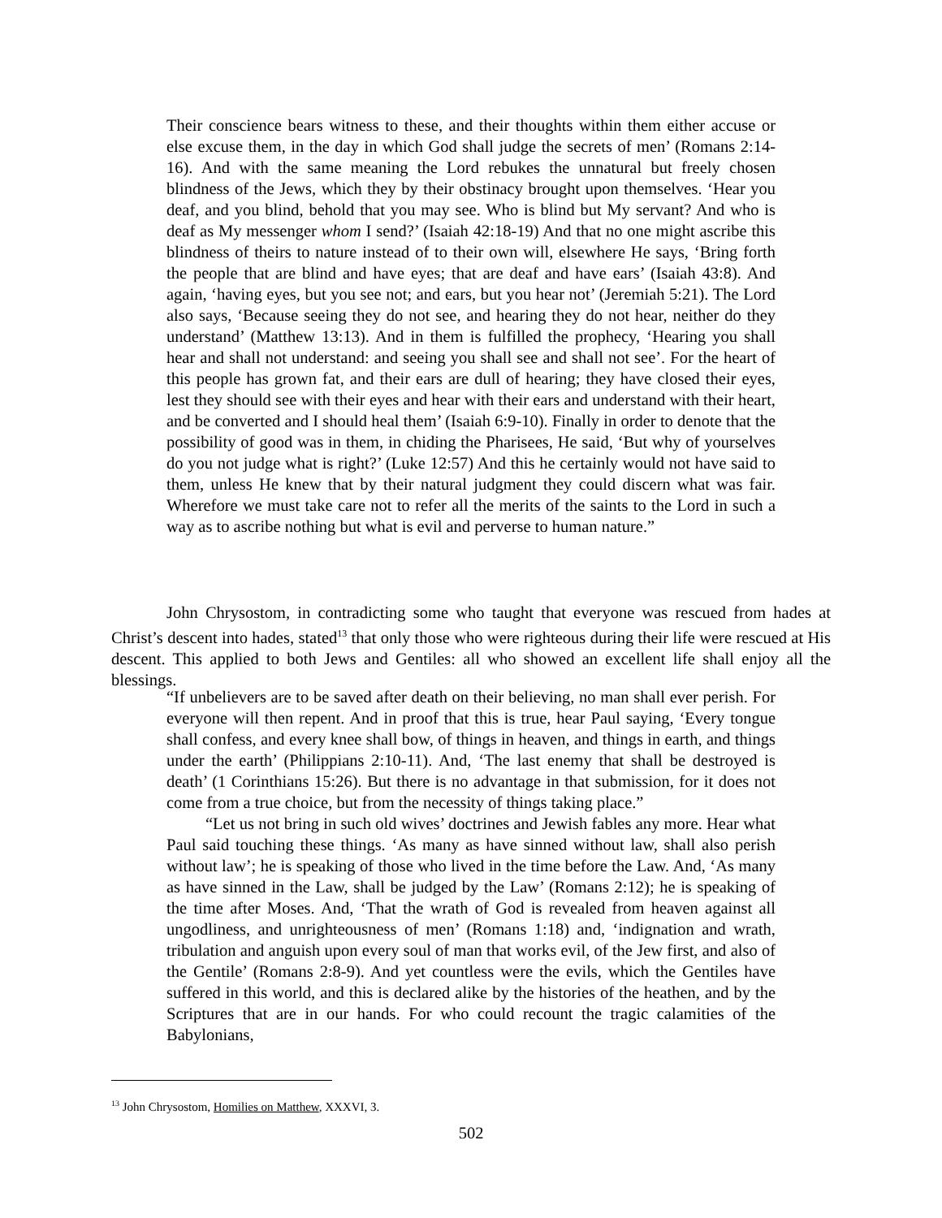Their conscience bears witness to these, and their thoughts within them either accuse or else excuse them, in the day in which God shall judge the secrets of men’ (Romans 2:14-16). And with the same meaning the Lord rebukes the unnatural but freely chosen blindness of the Jews, which they by their obstinacy brought upon themselves. ‘Hear you deaf, and you blind, behold that you may see. Who is blind but My servant? And who is deaf as My messenger whom I send?’ (Isaiah 42:18-19) And that no one might ascribe this blindness of theirs to nature instead of to their own will, elsewhere He says, ‘Bring forth the people that are blind and have eyes; that are deaf and have ears’ (Isaiah 43:8). And again, ‘having eyes, but you see not; and ears, but you hear not’ (Jeremiah 5:21). The Lord also says, ‘Because seeing they do not see, and hearing they do not hear, neither do they understand’ (Matthew 13:13). And in them is fulfilled the prophecy, ‘Hearing you shall hear and shall not understand: and seeing you shall see and shall not see’. For the heart of this people has grown fat, and their ears are dull of hearing; they have closed their eyes, lest they should see with their eyes and hear with their ears and understand with their heart, and be converted and I should heal them’ (Isaiah 6:9-10). Finally in order to denote that the possibility of good was in them, in chiding the Pharisees, He said, ‘But why of yourselves do you not judge what is right?’ (Luke 12:57) And this he certainly would not have said to them, unless He knew that by their natural judgment they could discern what was fair. Wherefore we must take care not to refer all the merits of the saints to the Lord in such a way as to ascribe nothing but what is evil and perverse to human nature.”
John Chrysostom, in contradicting some who taught that everyone was rescued from hades at Christ’s descent into hades, stated<sup>13</sup> that only those who were righteous during their life were rescued at His descent. This applied to both Jews and Gentiles: all who showed an excellent life shall enjoy all the blessings.
“If unbelievers are to be saved after death on their believing, no man shall ever perish. For everyone will then repent. And in proof that this is true, hear Paul saying, ‘Every tongue shall confess, and every knee shall bow, of things in heaven, and things in earth, and things under the earth’ (Philippians 2:10-11). And, ‘The last enemy that shall be destroyed is death’ (1 Corinthians 15:26). But there is no advantage in that submission, for it does not come from a true choice, but from the necessity of things taking place.”
“Let us not bring in such old wives’ doctrines and Jewish fables any more. Hear what Paul said touching these things. ‘As many as have sinned without law, shall also perish without law’; he is speaking of those who lived in the time before the Law. And, ‘As many as have sinned in the Law, shall be judged by the Law’ (Romans 2:12); he is speaking of the time after Moses. And, ‘That the wrath of God is revealed from heaven against all ungodliness, and unrighteousness of men’ (Romans 1:18) and, ‘indignation and wrath, tribulation and anguish upon every soul of man that works evil, of the Jew first, and also of the Gentile’ (Romans 2:8-9). And yet countless were the evils, which the Gentiles have suffered in this world, and this is declared alike by the histories of the heathen, and by the Scriptures that are in our hands. For who could recount the tragic calamities of the Babylonians,
<sup>13</sup> John Chrysostom, Homilies on Matthew, XXXVI, 3.
502